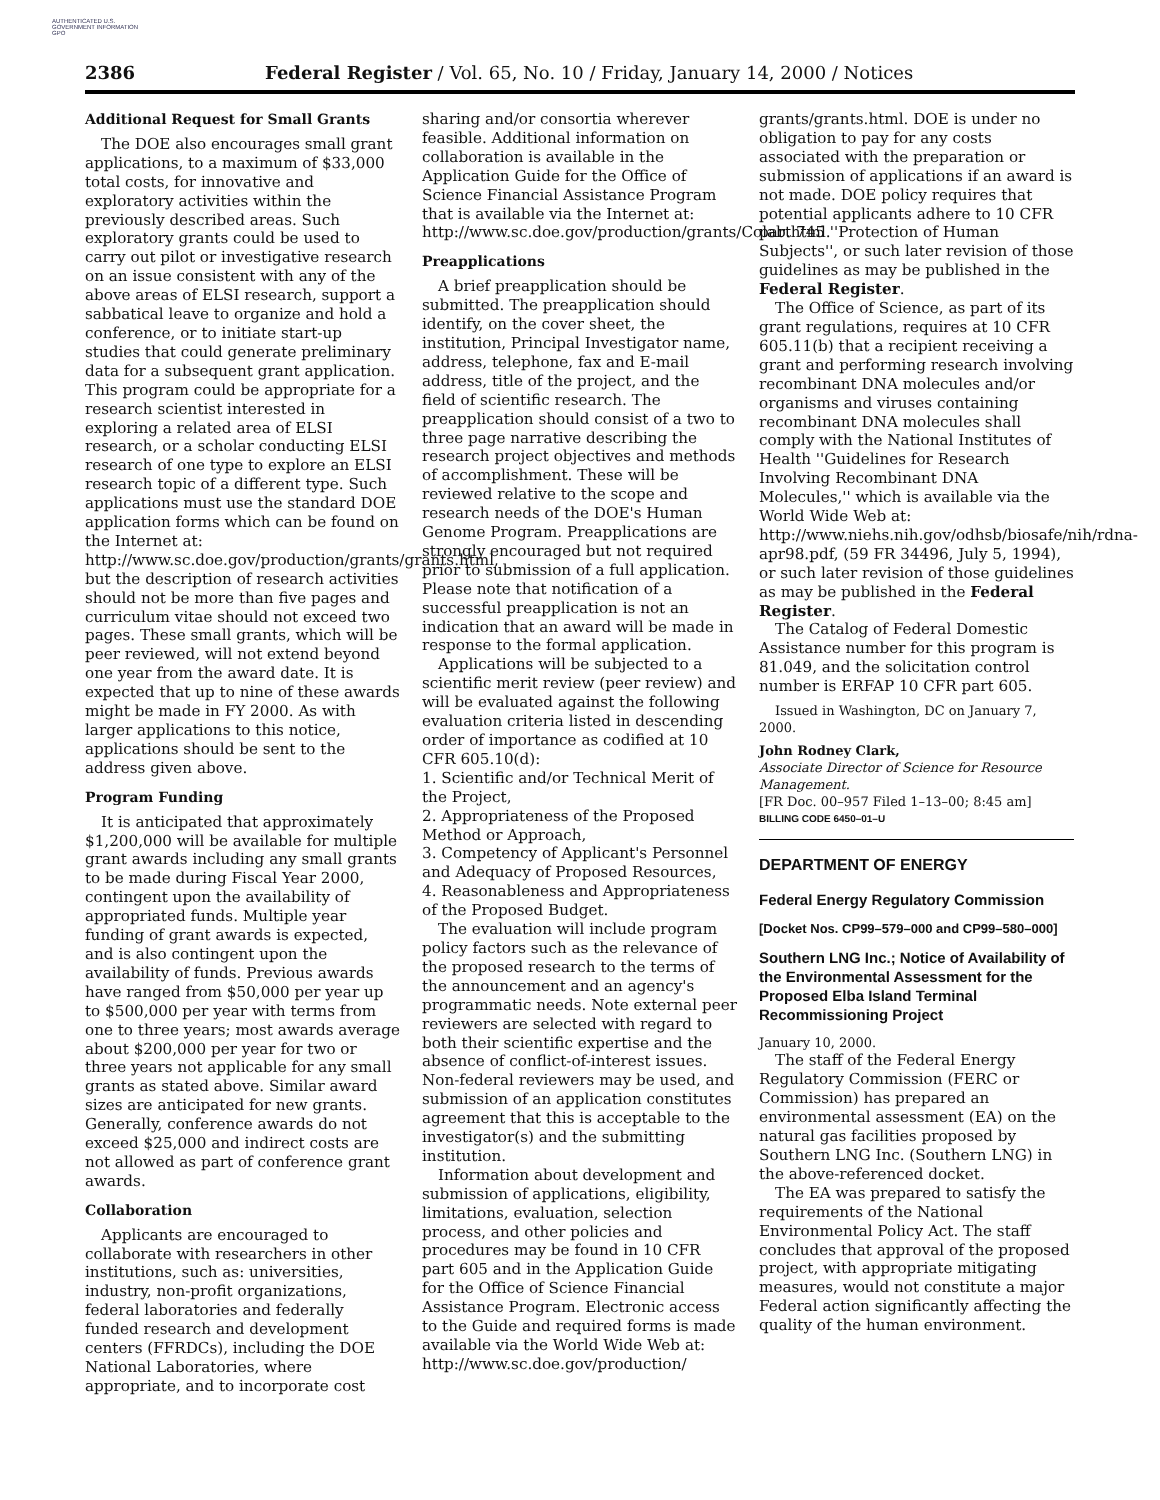AUTHENTICATED U.S. GOVERNMENT INFORMATION GPO
2386 Federal Register / Vol. 65, No. 10 / Friday, January 14, 2000 / Notices
Additional Request for Small Grants
The DOE also encourages small grant applications, to a maximum of $33,000 total costs, for innovative and exploratory activities within the previously described areas. Such exploratory grants could be used to carry out pilot or investigative research on an issue consistent with any of the above areas of ELSI research, support a sabbatical leave to organize and hold a conference, or to initiate start-up studies that could generate preliminary data for a subsequent grant application. This program could be appropriate for a research scientist interested in exploring a related area of ELSI research, or a scholar conducting ELSI research of one type to explore an ELSI research topic of a different type. Such applications must use the standard DOE application forms which can be found on the Internet at: http://www.sc.doe.gov/production/grants/grants.html, but the description of research activities should not be more than five pages and curriculum vitae should not exceed two pages. These small grants, which will be peer reviewed, will not extend beyond one year from the award date. It is expected that up to nine of these awards might be made in FY 2000. As with larger applications to this notice, applications should be sent to the address given above.
Program Funding
It is anticipated that approximately $1,200,000 will be available for multiple grant awards including any small grants to be made during Fiscal Year 2000, contingent upon the availability of appropriated funds. Multiple year funding of grant awards is expected, and is also contingent upon the availability of funds. Previous awards have ranged from $50,000 per year up to $500,000 per year with terms from one to three years; most awards average about $200,000 per year for two or three years not applicable for any small grants as stated above. Similar award sizes are anticipated for new grants. Generally, conference awards do not exceed $25,000 and indirect costs are not allowed as part of conference grant awards.
Collaboration
Applicants are encouraged to collaborate with researchers in other institutions, such as: universities, industry, non-profit organizations, federal laboratories and federally funded research and development centers (FFRDCs), including the DOE National Laboratories, where appropriate, and to incorporate cost
sharing and/or consortia wherever feasible. Additional information on collaboration is available in the Application Guide for the Office of Science Financial Assistance Program that is available via the Internet at: http://www.sc.doe.gov/production/grants/Colab.html.
Preapplications
A brief preapplication should be submitted. The preapplication should identify, on the cover sheet, the institution, Principal Investigator name, address, telephone, fax and E-mail address, title of the project, and the field of scientific research. The preapplication should consist of a two to three page narrative describing the research project objectives and methods of accomplishment. These will be reviewed relative to the scope and research needs of the DOE's Human Genome Program. Preapplications are strongly encouraged but not required prior to submission of a full application. Please note that notification of a successful preapplication is not an indication that an award will be made in response to the formal application.
Applications will be subjected to a scientific merit review (peer review) and will be evaluated against the following evaluation criteria listed in descending order of importance as codified at 10 CFR 605.10(d):
1. Scientific and/or Technical Merit of the Project,
2. Appropriateness of the Proposed Method or Approach,
3. Competency of Applicant's Personnel and Adequacy of Proposed Resources,
4. Reasonableness and Appropriateness of the Proposed Budget.
The evaluation will include program policy factors such as the relevance of the proposed research to the terms of the announcement and an agency's programmatic needs. Note external peer reviewers are selected with regard to both their scientific expertise and the absence of conflict-of-interest issues. Non-federal reviewers may be used, and submission of an application constitutes agreement that this is acceptable to the investigator(s) and the submitting institution.
Information about development and submission of applications, eligibility, limitations, evaluation, selection process, and other policies and procedures may be found in 10 CFR part 605 and in the Application Guide for the Office of Science Financial Assistance Program. Electronic access to the Guide and required forms is made available via the World Wide Web at: http://www.sc.doe.gov/production/
grants/grants.html. DOE is under no obligation to pay for any costs associated with the preparation or submission of applications if an award is not made. DOE policy requires that potential applicants adhere to 10 CFR part 745 ''Protection of Human Subjects'', or such later revision of those guidelines as may be published in the Federal Register.
The Office of Science, as part of its grant regulations, requires at 10 CFR 605.11(b) that a recipient receiving a grant and performing research involving recombinant DNA molecules and/or organisms and viruses containing recombinant DNA molecules shall comply with the National Institutes of Health ''Guidelines for Research Involving Recombinant DNA Molecules,'' which is available via the World Wide Web at: http://www.niehs.nih.gov/odhsb/biosafe/nih/rdna-apr98.pdf, (59 FR 34496, July 5, 1994), or such later revision of those guidelines as may be published in the Federal Register.
The Catalog of Federal Domestic Assistance number for this program is 81.049, and the solicitation control number is ERFAP 10 CFR part 605.
Issued in Washington, DC on January 7, 2000.
John Rodney Clark,
Associate Director of Science for Resource Management.
[FR Doc. 00–957 Filed 1–13–00; 8:45 am]
BILLING CODE 6450–01–U
DEPARTMENT OF ENERGY
Federal Energy Regulatory Commission
[Docket Nos. CP99–579–000 and CP99–580–000]
Southern LNG Inc.; Notice of Availability of the Environmental Assessment for the Proposed Elba Island Terminal Recommissioning Project
January 10, 2000.
The staff of the Federal Energy Regulatory Commission (FERC or Commission) has prepared an environmental assessment (EA) on the natural gas facilities proposed by Southern LNG Inc. (Southern LNG) in the above-referenced docket.
The EA was prepared to satisfy the requirements of the National Environmental Policy Act. The staff concludes that approval of the proposed project, with appropriate mitigating measures, would not constitute a major Federal action significantly affecting the quality of the human environment.